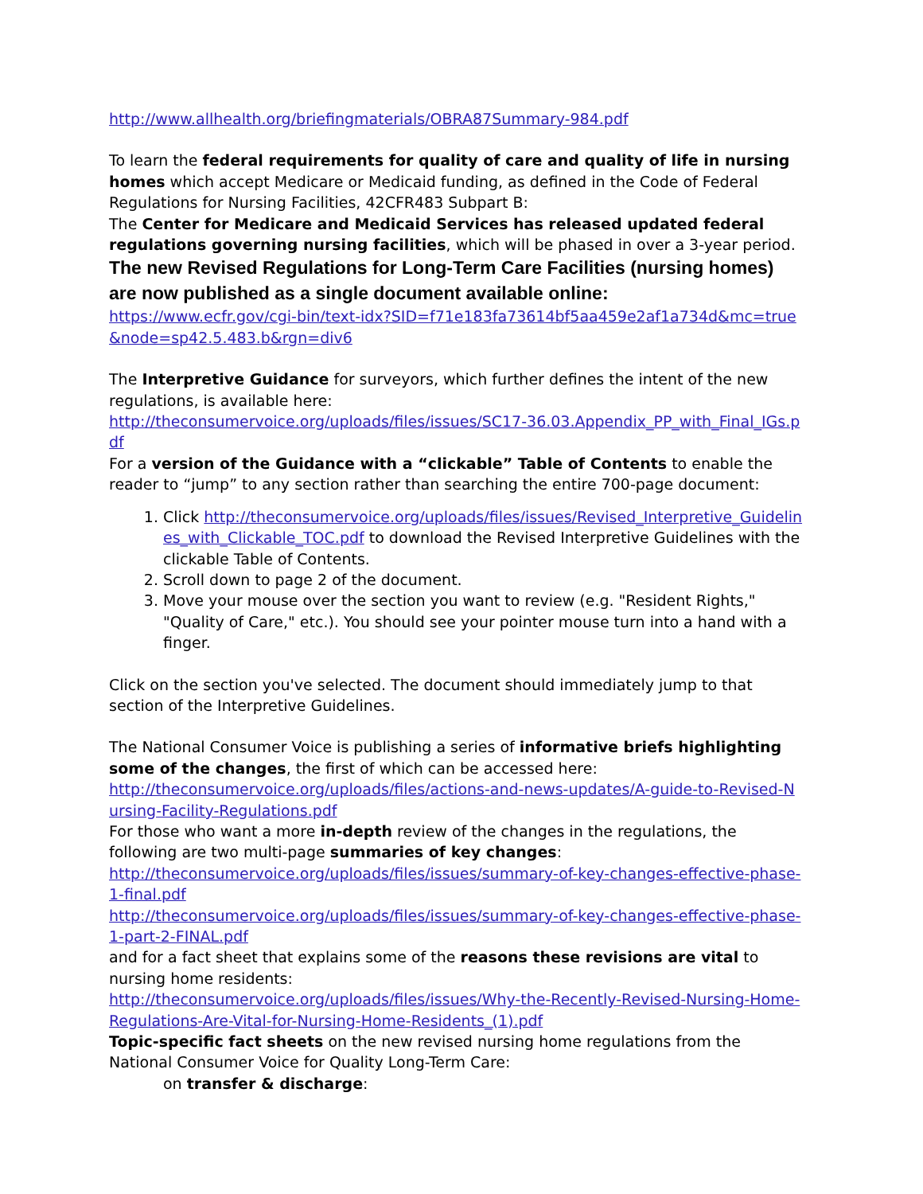http://www.allhealth.org/briefingmaterials/OBRA87Summary-984.pdf
To learn the federal requirements for quality of care and quality of life in nursing homes which accept Medicare or Medicaid funding, as defined in the Code of Federal Regulations for Nursing Facilities, 42CFR483 Subpart B:
The Center for Medicare and Medicaid Services has released updated federal regulations governing nursing facilities, which will be phased in over a 3-year period.
The new Revised Regulations for Long-Term Care Facilities (nursing homes) are now published as a single document available online:
https://www.ecfr.gov/cgi-bin/text-idx?SID=f71e183fa73614bf5aa459e2af1a734d&mc=true&node=sp42.5.483.b&rgn=div6
The Interpretive Guidance for surveyors, which further defines the intent of the new regulations, is available here:
http://theconsumervoice.org/uploads/files/issues/SC17-36.03.Appendix_PP_with_Final_IGs.pdf
For a version of the Guidance with a “clickable” Table of Contents to enable the reader to “jump” to any section rather than searching the entire 700-page document:
1. Click http://theconsumervoice.org/uploads/files/issues/Revised_Interpretive_Guidelines_with_Clickable_TOC.pdf to download the Revised Interpretive Guidelines with the clickable Table of Contents.
2. Scroll down to page 2 of the document.
3. Move your mouse over the section you want to review (e.g. "Resident Rights," "Quality of Care," etc.). You should see your pointer mouse turn into a hand with a finger.
Click on the section you've selected. The document should immediately jump to that section of the Interpretive Guidelines.
The National Consumer Voice is publishing a series of informative briefs highlighting some of the changes, the first of which can be accessed here:
http://theconsumervoice.org/uploads/files/actions-and-news-updates/A-guide-to-Revised-Nursing-Facility-Regulations.pdf
For those who want a more in-depth review of the changes in the regulations, the following are two multi-page summaries of key changes:
http://theconsumervoice.org/uploads/files/issues/summary-of-key-changes-effective-phase-1-final.pdf
http://theconsumervoice.org/uploads/files/issues/summary-of-key-changes-effective-phase-1-part-2-FINAL.pdf
and for a fact sheet that explains some of the reasons these revisions are vital to nursing home residents:
http://theconsumervoice.org/uploads/files/issues/Why-the-Recently-Revised-Nursing-Home-Regulations-Are-Vital-for-Nursing-Home-Residents_(1).pdf
Topic-specific fact sheets on the new revised nursing home regulations from the National Consumer Voice for Quality Long-Term Care:
on transfer & discharge: